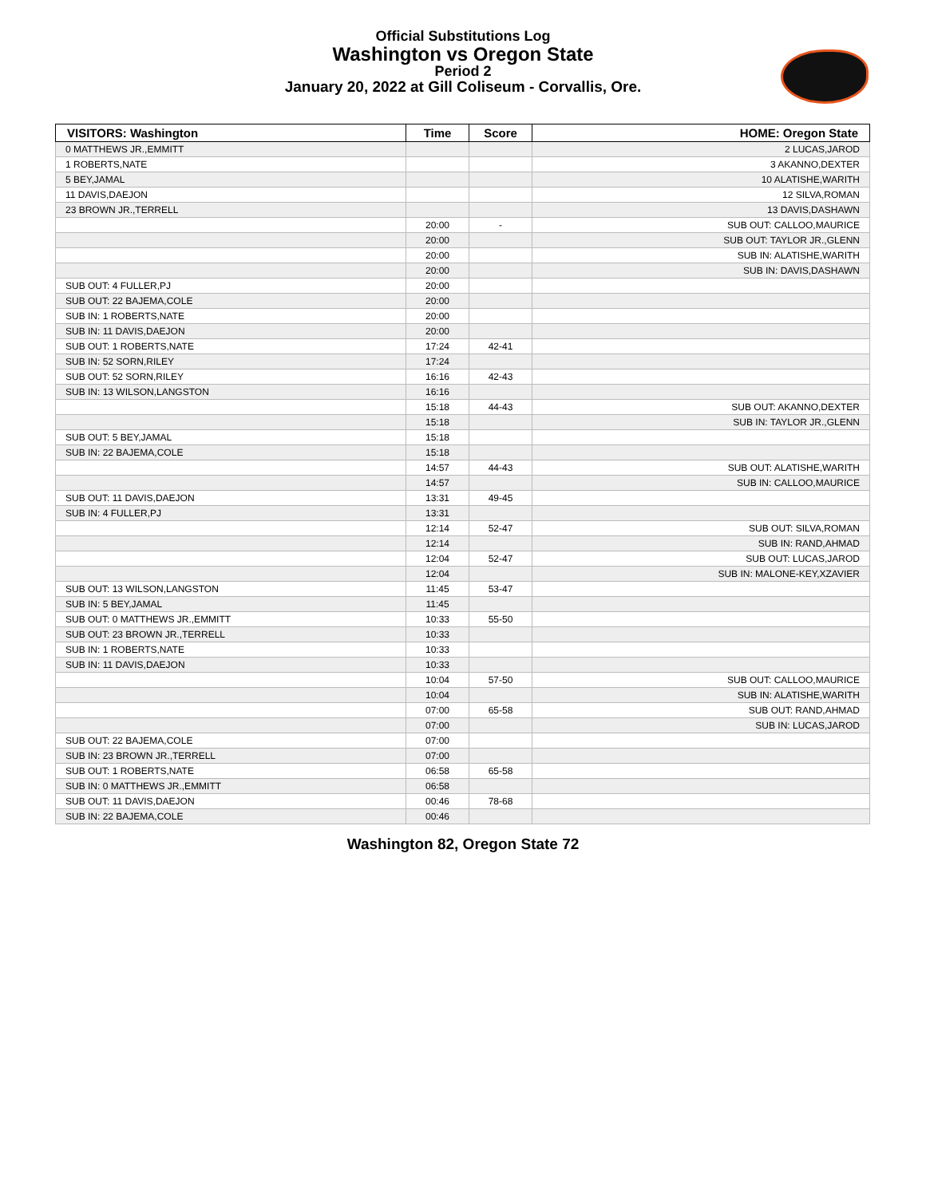Official Substitutions Log
Washington vs Oregon State
Period 2
January 20, 2022 at Gill Coliseum - Corvallis, Ore.
| VISITORS: Washington | Time | Score | HOME: Oregon State |
| --- | --- | --- | --- |
| 0 MATTHEWS JR.,EMMITT | | | 2 LUCAS,JAROD |
| 1 ROBERTS,NATE | | | 3 AKANNO,DEXTER |
| 5 BEY,JAMAL | | | 10 ALATISHE,WARITH |
| 11 DAVIS,DAEJON | | | 12 SILVA,ROMAN |
| 23 BROWN JR.,TERRELL | | | 13 DAVIS,DASHAWN |
| | 20:00 | - | SUB OUT: CALLOO,MAURICE |
| | 20:00 | | SUB OUT: TAYLOR JR.,GLENN |
| | 20:00 | | SUB IN: ALATISHE,WARITH |
| | 20:00 | | SUB IN: DAVIS,DASHAWN |
| SUB OUT: 4 FULLER,PJ | 20:00 | | |
| SUB OUT: 22 BAJEMA,COLE | 20:00 | | |
| SUB IN: 1 ROBERTS,NATE | 20:00 | | |
| SUB IN: 11 DAVIS,DAEJON | 20:00 | | |
| SUB OUT: 1 ROBERTS,NATE | 17:24 | 42-41 | |
| SUB IN: 52 SORN,RILEY | 17:24 | | |
| SUB OUT: 52 SORN,RILEY | 16:16 | 42-43 | |
| SUB IN: 13 WILSON,LANGSTON | 16:16 | | |
| | 15:18 | 44-43 | SUB OUT: AKANNO,DEXTER |
| | 15:18 | | SUB IN: TAYLOR JR.,GLENN |
| SUB OUT: 5 BEY,JAMAL | 15:18 | | |
| SUB IN: 22 BAJEMA,COLE | 15:18 | | |
| | 14:57 | 44-43 | SUB OUT: ALATISHE,WARITH |
| | 14:57 | | SUB IN: CALLOO,MAURICE |
| SUB OUT: 11 DAVIS,DAEJON | 13:31 | 49-45 | |
| SUB IN: 4 FULLER,PJ | 13:31 | | |
| | 12:14 | 52-47 | SUB OUT: SILVA,ROMAN |
| | 12:14 | | SUB IN: RAND,AHMAD |
| | 12:04 | 52-47 | SUB OUT: LUCAS,JAROD |
| | 12:04 | | SUB IN: MALONE-KEY,XZAVIER |
| SUB OUT: 13 WILSON,LANGSTON | 11:45 | 53-47 | |
| SUB IN: 5 BEY,JAMAL | 11:45 | | |
| SUB OUT: 0 MATTHEWS JR.,EMMITT | 10:33 | 55-50 | |
| SUB OUT: 23 BROWN JR.,TERRELL | 10:33 | | |
| SUB IN: 1 ROBERTS,NATE | 10:33 | | |
| SUB IN: 11 DAVIS,DAEJON | 10:33 | | |
| | 10:04 | 57-50 | SUB OUT: CALLOO,MAURICE |
| | 10:04 | | SUB IN: ALATISHE,WARITH |
| | 07:00 | 65-58 | SUB OUT: RAND,AHMAD |
| | 07:00 | | SUB IN: LUCAS,JAROD |
| SUB OUT: 22 BAJEMA,COLE | 07:00 | | |
| SUB IN: 23 BROWN JR.,TERRELL | 07:00 | | |
| SUB OUT: 1 ROBERTS,NATE | 06:58 | 65-58 | |
| SUB IN: 0 MATTHEWS JR.,EMMITT | 06:58 | | |
| SUB OUT: 11 DAVIS,DAEJON | 00:46 | 78-68 | |
| SUB IN: 22 BAJEMA,COLE | 00:46 | | |
Washington 82, Oregon State 72